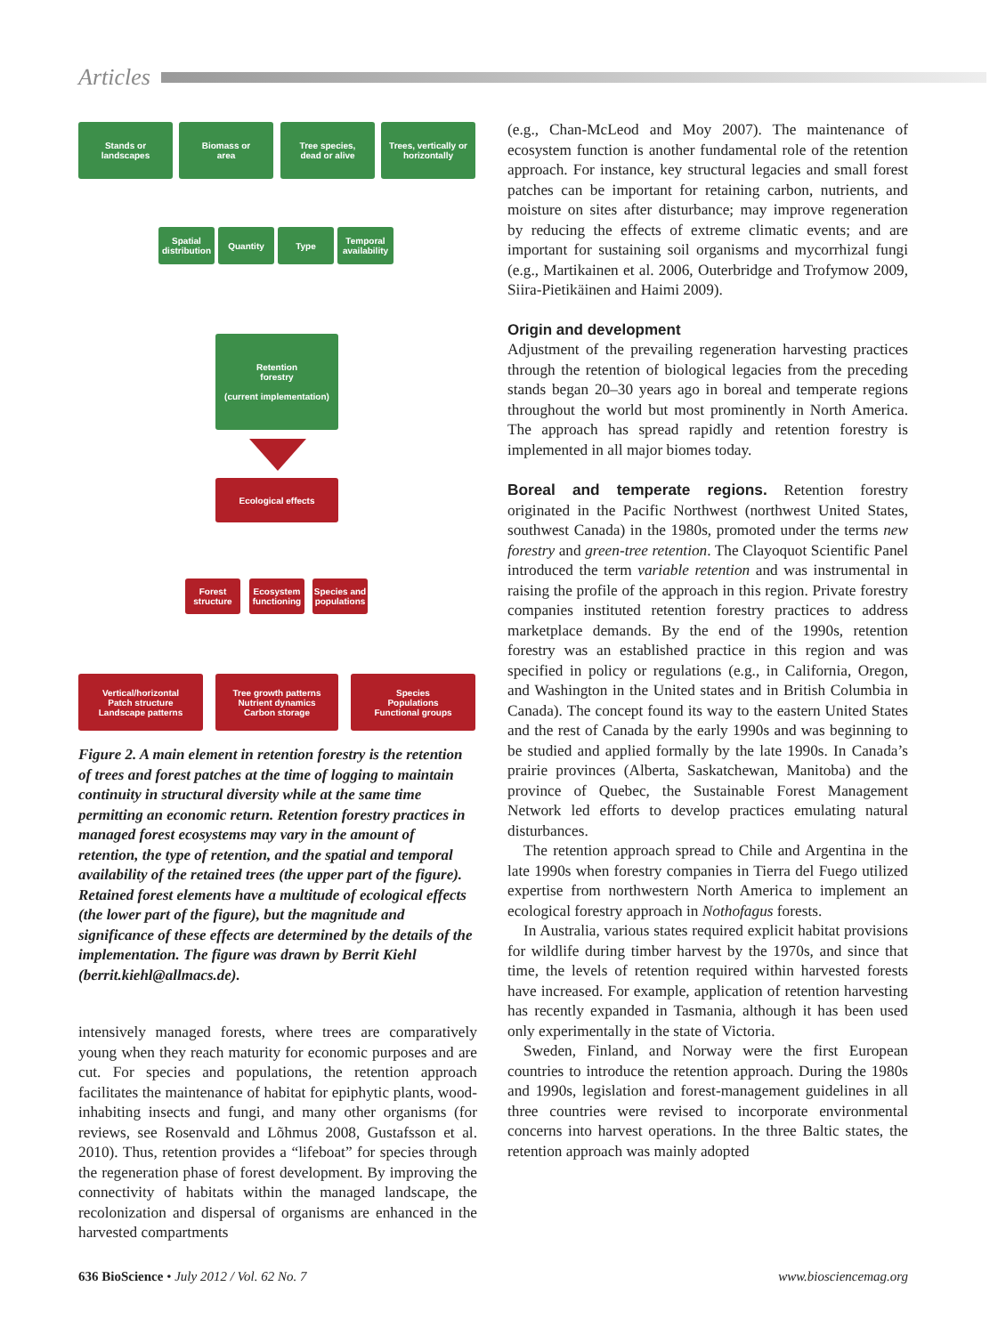Articles
Stands or
landscapes
Biomass or
area
Tree species,
dead or alive
Trees, vertically or
horizontally
Spatial
distribution
Quantity Type
Temporal
availability
Retention
forestry
(current implementation)
Ecological effects
Forest
structure
Ecosystem
functioning
Species and
populations
Vertical/horizontal
Patch structure
Landscape patterns
Tree growth patterns
Nutrient dynamics
Carbon storage
Species
Populations
Functional groups
Figure 2. A main element in retention forestry is the retention of trees and forest patches at the time of logging to maintain continuity in structural diversity while at the same time permitting an economic return. Retention forestry practices in managed forest ecosystems may vary in the amount of retention, the type of retention, and the spatial and temporal availability of the retained trees (the upper part of the figure). Retained forest elements have a multitude of ecological effects (the lower part of the figure), but the magnitude and significance of these effects are determined by the details of the implementation. The figure was drawn by Berrit Kiehl (berrit.kiehl@allmacs.de).
intensively managed forests, where trees are comparatively young when they reach maturity for economic purposes and are cut. For species and populations, the retention approach facilitates the maintenance of habitat for epiphytic plants, wood-inhabiting insects and fungi, and many other organisms (for reviews, see Rosenvald and Lõhmus 2008, Gustafsson et al. 2010). Thus, retention provides a “lifeboat” for species through the regeneration phase of forest development. By improving the connectivity of habitats within the managed landscape, the recolonization and dispersal of organisms are enhanced in the harvested compartments
(e.g., Chan-McLeod and Moy 2007). The maintenance of ecosystem function is another fundamental role of the retention approach. For instance, key structural legacies and small forest patches can be important for retaining carbon, nutrients, and moisture on sites after disturbance; may improve regeneration by reducing the effects of extreme climatic events; and are important for sustaining soil organisms and mycorrhizal fungi (e.g., Martikainen et al. 2006, Outerbridge and Trofymow 2009, Siira-Pietikäinen and Haimi 2009).
Origin and development
Adjustment of the prevailing regeneration harvesting practices through the retention of biological legacies from the preceding stands began 20–30 years ago in boreal and temperate regions throughout the world but most prominently in North America. The approach has spread rapidly and retention forestry is implemented in all major biomes today.
Boreal and temperate regions. Retention forestry originated in the Pacific Northwest (northwest United States, southwest Canada) in the 1980s, promoted under the terms new forestry and green-tree retention. The Clayoquot Scientific Panel introduced the term variable retention and was instrumental in raising the profile of the approach in this region. Private forestry companies instituted retention forestry practices to address marketplace demands. By the end of the 1990s, retention forestry was an established practice in this region and was specified in policy or regulations (e.g., in California, Oregon, and Washington in the United states and in British Columbia in Canada). The concept found its way to the eastern United States and the rest of Canada by the early 1990s and was beginning to be studied and applied formally by the late 1990s. In Canada’s prairie provinces (Alberta, Saskatchewan, Manitoba) and the province of Quebec, the Sustainable Forest Management Network led efforts to develop practices emulating natural disturbances.
The retention approach spread to Chile and Argentina in the late 1990s when forestry companies in Tierra del Fuego utilized expertise from northwestern North America to implement an ecological forestry approach in Nothofagus forests.
In Australia, various states required explicit habitat provisions for wildlife during timber harvest by the 1970s, and since that time, the levels of retention required within harvested forests have increased. For example, application of retention harvesting has recently expanded in Tasmania, although it has been used only experimentally in the state of Victoria.
Sweden, Finland, and Norway were the first European countries to introduce the retention approach. During the 1980s and 1990s, legislation and forest-management guidelines in all three countries were revised to incorporate environmental concerns into harvest operations. In the three Baltic states, the retention approach was mainly adopted
636 BioScience • July 2012 / Vol. 62 No. 7 www.biosciencemag.org